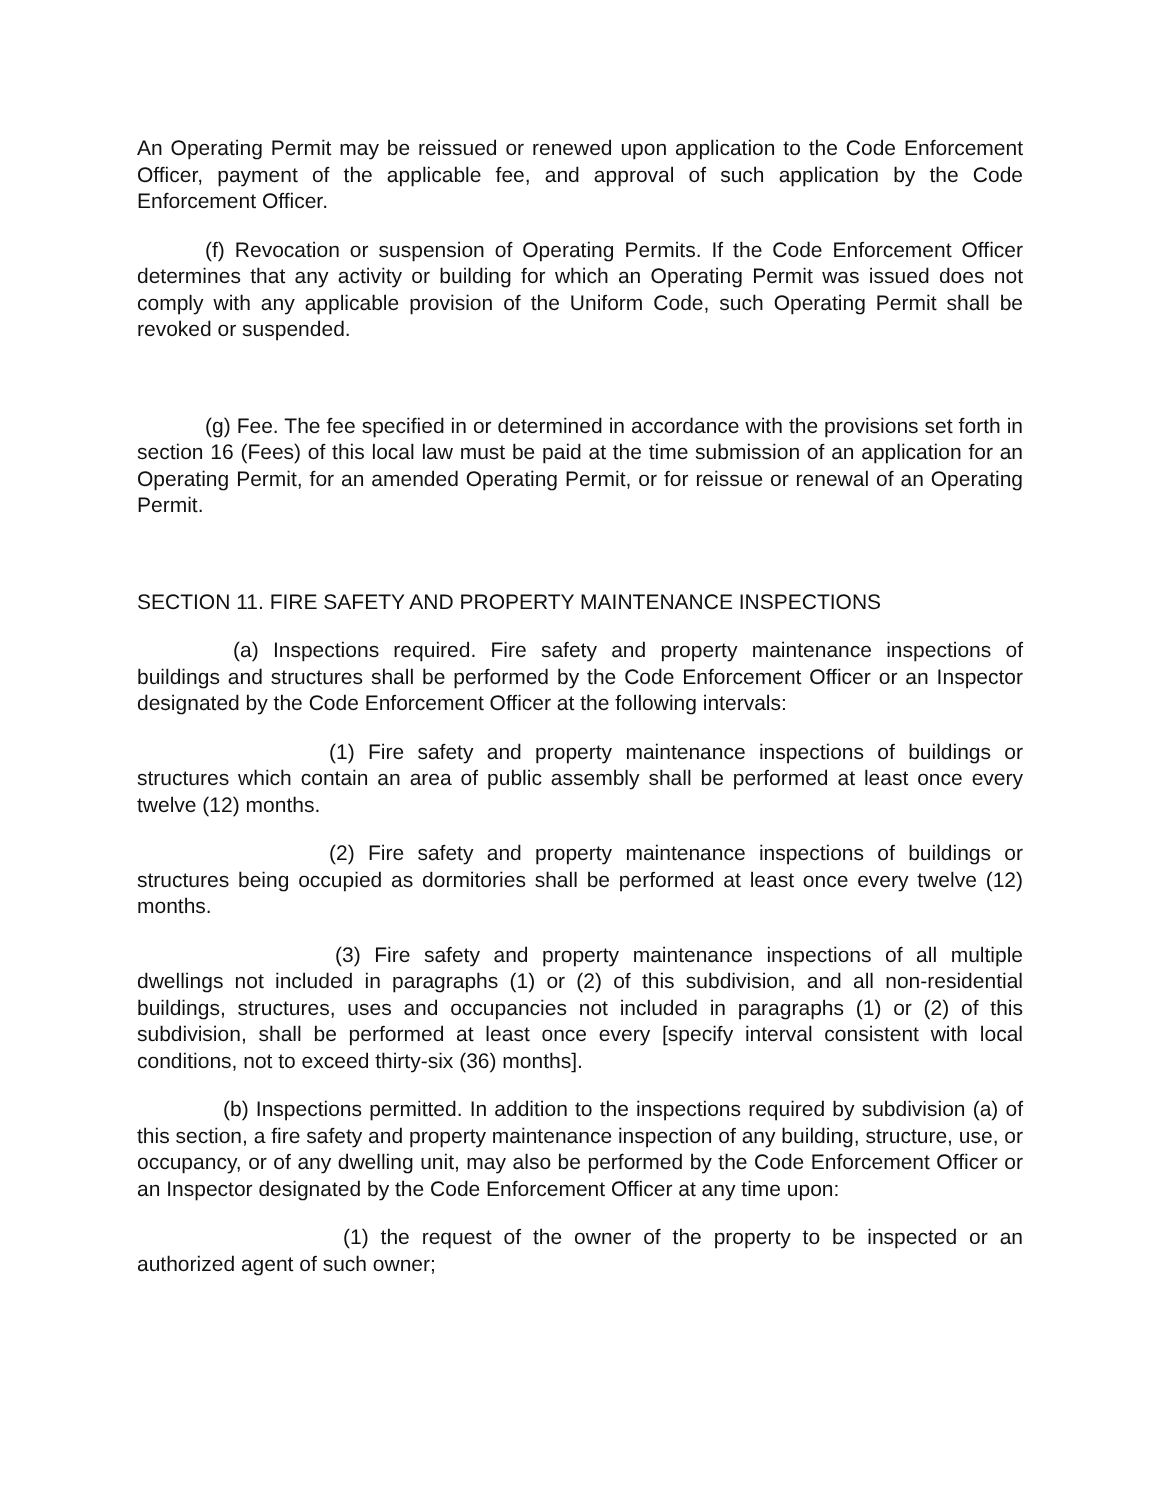An Operating Permit may be reissued or renewed upon application to the Code Enforcement Officer, payment of the applicable fee, and approval of such application by the Code Enforcement Officer.
(f) Revocation or suspension of Operating Permits. If the Code Enforcement Officer determines that any activity or building for which an Operating Permit was issued does not comply with any applicable provision of the Uniform Code, such Operating Permit shall be revoked or suspended.
(g) Fee. The fee specified in or determined in accordance with the provisions set forth in section 16 (Fees) of this local law must be paid at the time submission of an application for an Operating Permit, for an amended Operating Permit, or for reissue or renewal of an Operating Permit.
SECTION 11. FIRE SAFETY AND PROPERTY MAINTENANCE INSPECTIONS
(a) Inspections required. Fire safety and property maintenance inspections of buildings and structures shall be performed by the Code Enforcement Officer or an Inspector designated by the Code Enforcement Officer at the following intervals:
(1) Fire safety and property maintenance inspections of buildings or structures which contain an area of public assembly shall be performed at least once every twelve (12) months.
(2) Fire safety and property maintenance inspections of buildings or structures being occupied as dormitories shall be performed at least once every twelve (12) months.
(3) Fire safety and property maintenance inspections of all multiple dwellings not included in paragraphs (1) or (2) of this subdivision, and all non-residential buildings, structures, uses and occupancies not included in paragraphs (1) or (2) of this subdivision, shall be performed at least once every [specify interval consistent with local conditions, not to exceed thirty-six (36) months].
(b) Inspections permitted. In addition to the inspections required by subdivision (a) of this section, a fire safety and property maintenance inspection of any building, structure, use, or occupancy, or of any dwelling unit, may also be performed by the Code Enforcement Officer or an Inspector designated by the Code Enforcement Officer at any time upon:
(1) the request of the owner of the property to be inspected or an authorized agent of such owner;